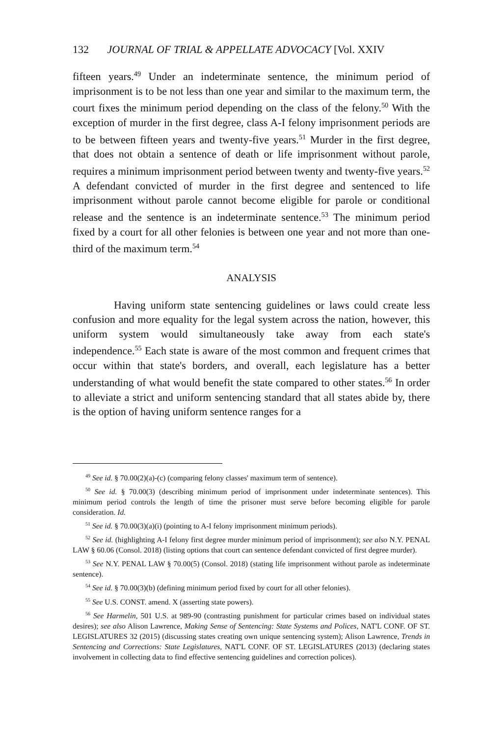132 JOURNAL OF TRIAL & APPELLATE ADVOCACY [Vol. XXIV
fifteen years.<sup>49</sup> Under an indeterminate sentence, the minimum period of imprisonment is to be not less than one year and similar to the maximum term, the court fixes the minimum period depending on the class of the felony.<sup>50</sup> With the exception of murder in the first degree, class A-I felony imprisonment periods are to be between fifteen years and twenty-five years.<sup>51</sup> Murder in the first degree, that does not obtain a sentence of death or life imprisonment without parole, requires a minimum imprisonment period between twenty and twenty-five years.<sup>52</sup> A defendant convicted of murder in the first degree and sentenced to life imprisonment without parole cannot become eligible for parole or conditional release and the sentence is an indeterminate sentence.<sup>53</sup> The minimum period fixed by a court for all other felonies is between one year and not more than one-third of the maximum term.<sup>54</sup>
ANALYSIS
Having uniform state sentencing guidelines or laws could create less confusion and more equality for the legal system across the nation, however, this uniform system would simultaneously take away from each state's independence.<sup>55</sup> Each state is aware of the most common and frequent crimes that occur within that state's borders, and overall, each legislature has a better understanding of what would benefit the state compared to other states.<sup>56</sup> In order to alleviate a strict and uniform sentencing standard that all states abide by, there is the option of having uniform sentence ranges for a
<sup>49</sup> See id. § 70.00(2)(a)-(c) (comparing felony classes' maximum term of sentence).
<sup>50</sup> See id. § 70.00(3) (describing minimum period of imprisonment under indeterminate sentences). This minimum period controls the length of time the prisoner must serve before becoming eligible for parole consideration. Id.
<sup>51</sup> See id. § 70.00(3)(a)(i) (pointing to A-I felony imprisonment minimum periods).
<sup>52</sup> See id. (highlighting A-I felony first degree murder minimum period of imprisonment); see also N.Y. PENAL LAW § 60.06 (Consol. 2018) (listing options that court can sentence defendant convicted of first degree murder).
<sup>53</sup> See N.Y. PENAL LAW § 70.00(5) (Consol. 2018) (stating life imprisonment without parole as indeterminate sentence).
<sup>54</sup> See id. § 70.00(3)(b) (defining minimum period fixed by court for all other felonies).
<sup>55</sup> See U.S. CONST. amend. X (asserting state powers).
<sup>56</sup> See Harmelin, 501 U.S. at 989-90 (contrasting punishment for particular crimes based on individual states desires); see also Alison Lawrence, Making Sense of Sentencing: State Systems and Polices, NAT'L CONF. OF ST. LEGISLATURES 32 (2015) (discussing states creating own unique sentencing system); Alison Lawrence, Trends in Sentencing and Corrections: State Legislatures, NAT'L CONF. OF ST. LEGISLATURES (2013) (declaring states involvement in collecting data to find effective sentencing guidelines and correction polices).